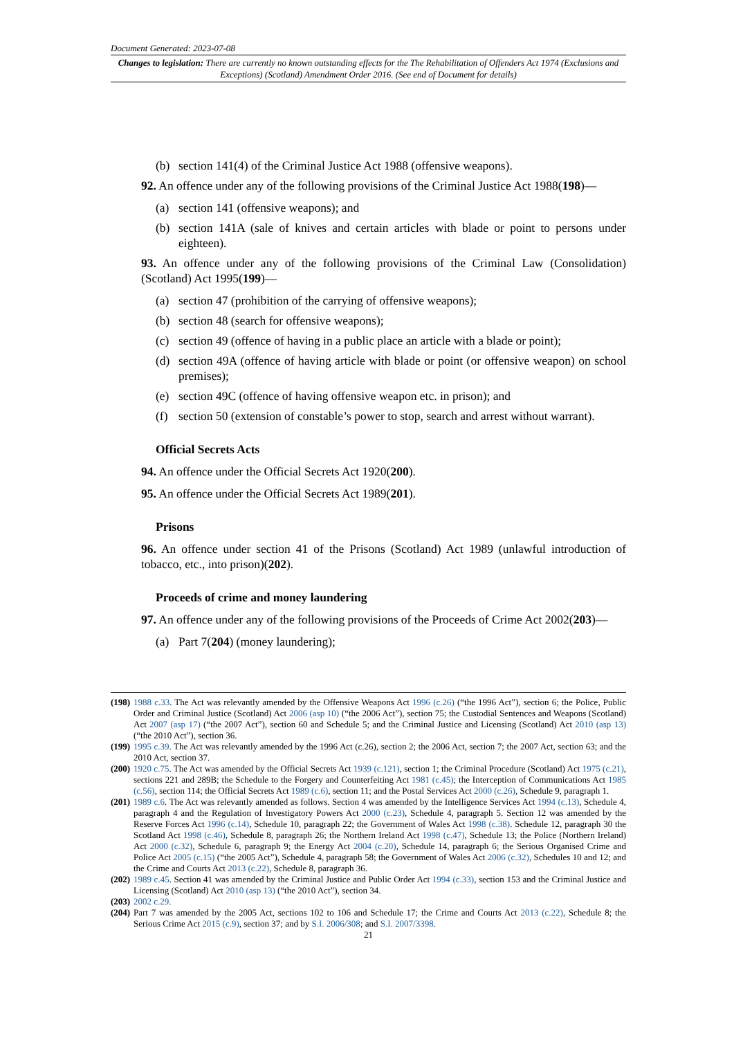Document Generated: 2023-07-08
Changes to legislation: There are currently no known outstanding effects for the The Rehabilitation of Offenders Act 1974 (Exclusions and Exceptions) (Scotland) Amendment Order 2016. (See end of Document for details)
(b) section 141(4) of the Criminal Justice Act 1988 (offensive weapons).
92. An offence under any of the following provisions of the Criminal Justice Act 1988(198)—
(a) section 141 (offensive weapons); and
(b) section 141A (sale of knives and certain articles with blade or point to persons under eighteen).
93. An offence under any of the following provisions of the Criminal Law (Consolidation) (Scotland) Act 1995(199)—
(a) section 47 (prohibition of the carrying of offensive weapons);
(b) section 48 (search for offensive weapons);
(c) section 49 (offence of having in a public place an article with a blade or point);
(d) section 49A (offence of having article with blade or point (or offensive weapon) on school premises);
(e) section 49C (offence of having offensive weapon etc. in prison); and
(f) section 50 (extension of constable’s power to stop, search and arrest without warrant).
Official Secrets Acts
94. An offence under the Official Secrets Act 1920(200).
95. An offence under the Official Secrets Act 1989(201).
Prisons
96. An offence under section 41 of the Prisons (Scotland) Act 1989 (unlawful introduction of tobacco, etc., into prison)(202).
Proceeds of crime and money laundering
97. An offence under any of the following provisions of the Proceeds of Crime Act 2002(203)—
(a) Part 7(204) (money laundering);
(198) 1988 c.33. The Act was relevantly amended by the Offensive Weapons Act 1996 (c.26) (“the 1996 Act”), section 6; the Police, Public Order and Criminal Justice (Scotland) Act 2006 (asp 10) (“the 2006 Act”), section 75; the Custodial Sentences and Weapons (Scotland) Act 2007 (asp 17) (“the 2007 Act”), section 60 and Schedule 5; and the Criminal Justice and Licensing (Scotland) Act 2010 (asp 13) (“the 2010 Act”), section 36.
(199) 1995 c.39. The Act was relevantly amended by the 1996 Act (c.26), section 2; the 2006 Act, section 7; the 2007 Act, section 63; and the 2010 Act, section 37.
(200) 1920 c.75. The Act was amended by the Official Secrets Act 1939 (c.121), section 1; the Criminal Procedure (Scotland) Act 1975 (c.21), sections 221 and 289B; the Schedule to the Forgery and Counterfeiting Act 1981 (c.45); the Interception of Communications Act 1985 (c.56), section 114; the Official Secrets Act 1989 (c.6), section 11; and the Postal Services Act 2000 (c.26), Schedule 9, paragraph 1.
(201) 1989 c.6. The Act was relevantly amended as follows. Section 4 was amended by the Intelligence Services Act 1994 (c.13), Schedule 4, paragraph 4 and the Regulation of Investigatory Powers Act 2000 (c.23), Schedule 4, paragraph 5. Section 12 was amended by the Reserve Forces Act 1996 (c.14), Schedule 10, paragraph 22; the Government of Wales Act 1998 (c.38). Schedule 12, paragraph 30 the Scotland Act 1998 (c.46), Schedule 8, paragraph 26; the Northern Ireland Act 1998 (c.47), Schedule 13; the Police (Northern Ireland) Act 2000 (c.32), Schedule 6, paragraph 9; the Energy Act 2004 (c.20), Schedule 14, paragraph 6; the Serious Organised Crime and Police Act 2005 (c.15) (“the 2005 Act”), Schedule 4, paragraph 58; the Government of Wales Act 2006 (c.32), Schedules 10 and 12; and the Crime and Courts Act 2013 (c.22), Schedule 8, paragraph 36.
(202) 1989 c.45. Section 41 was amended by the Criminal Justice and Public Order Act 1994 (c.33), section 153 and the Criminal Justice and Licensing (Scotland) Act 2010 (asp 13) (“the 2010 Act”), section 34.
(203) 2002 c.29.
(204) Part 7 was amended by the 2005 Act, sections 102 to 106 and Schedule 17; the Crime and Courts Act 2013 (c.22), Schedule 8; the Serious Crime Act 2015 (c.9), section 37; and by S.I. 2006/308; and S.I. 2007/3398.
21